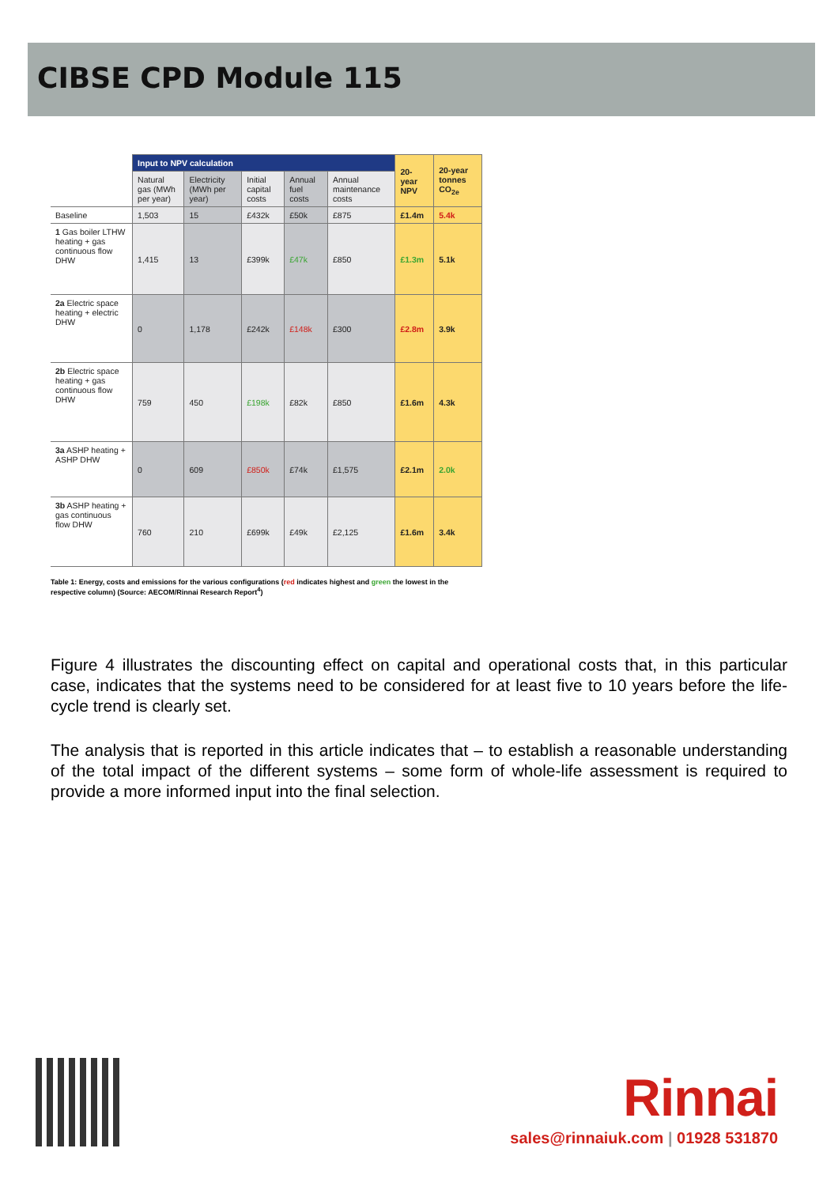CIBSE CPD Module 115
| | Input to NPV calculation | | | | | 20-year NPV | 20-year tonnes CO<sub>2e</sub> |
| --- | --- | --- | --- | --- | --- | --- | --- |
| | Natural gas (MWh per year) | Electricity (MWh per year) | Initial capital costs | Annual fuel costs | Annual maintenance costs | | |
| Baseline | 1,503 | 15 | £432k | £50k | £875 | £1.4m | 5.4k |
| 1 Gas boiler LTHW heating + gas continuous flow DHW | 1,415 | 13 | £399k | £47k | £850 | £1.3m | 5.1k |
| 2a Electric space heating + electric DHW | 0 | 1,178 | £242k | £148k | £300 | £2.8m | 3.9k |
| 2b Electric space heating + gas continuous flow DHW | 759 | 450 | £198k | £82k | £850 | £1.6m | 4.3k |
| 3a ASHP heating + ASHP DHW | 0 | 609 | £850k | £74k | £1,575 | £2.1m | 2.0k |
| 3b ASHP heating + gas continuous flow DHW | 760 | 210 | £699k | £49k | £2,125 | £1.6m | 3.4k |
Table 1: Energy, costs and emissions for the various configurations (red indicates highest and green the lowest in the respective column) (Source: AECOM/Rinnai Research Report<sup>4</sup>)
Figure 4 illustrates the discounting effect on capital and operational costs that, in this particular case, indicates that the systems need to be considered for at least five to 10 years before the life-cycle trend is clearly set.
The analysis that is reported in this article indicates that – to establish a reasonable understanding of the total impact of the different systems – some form of whole-life assessment is required to provide a more informed input into the final selection.
Rinnai
sales@rinnaiuk.com | 01928 531870